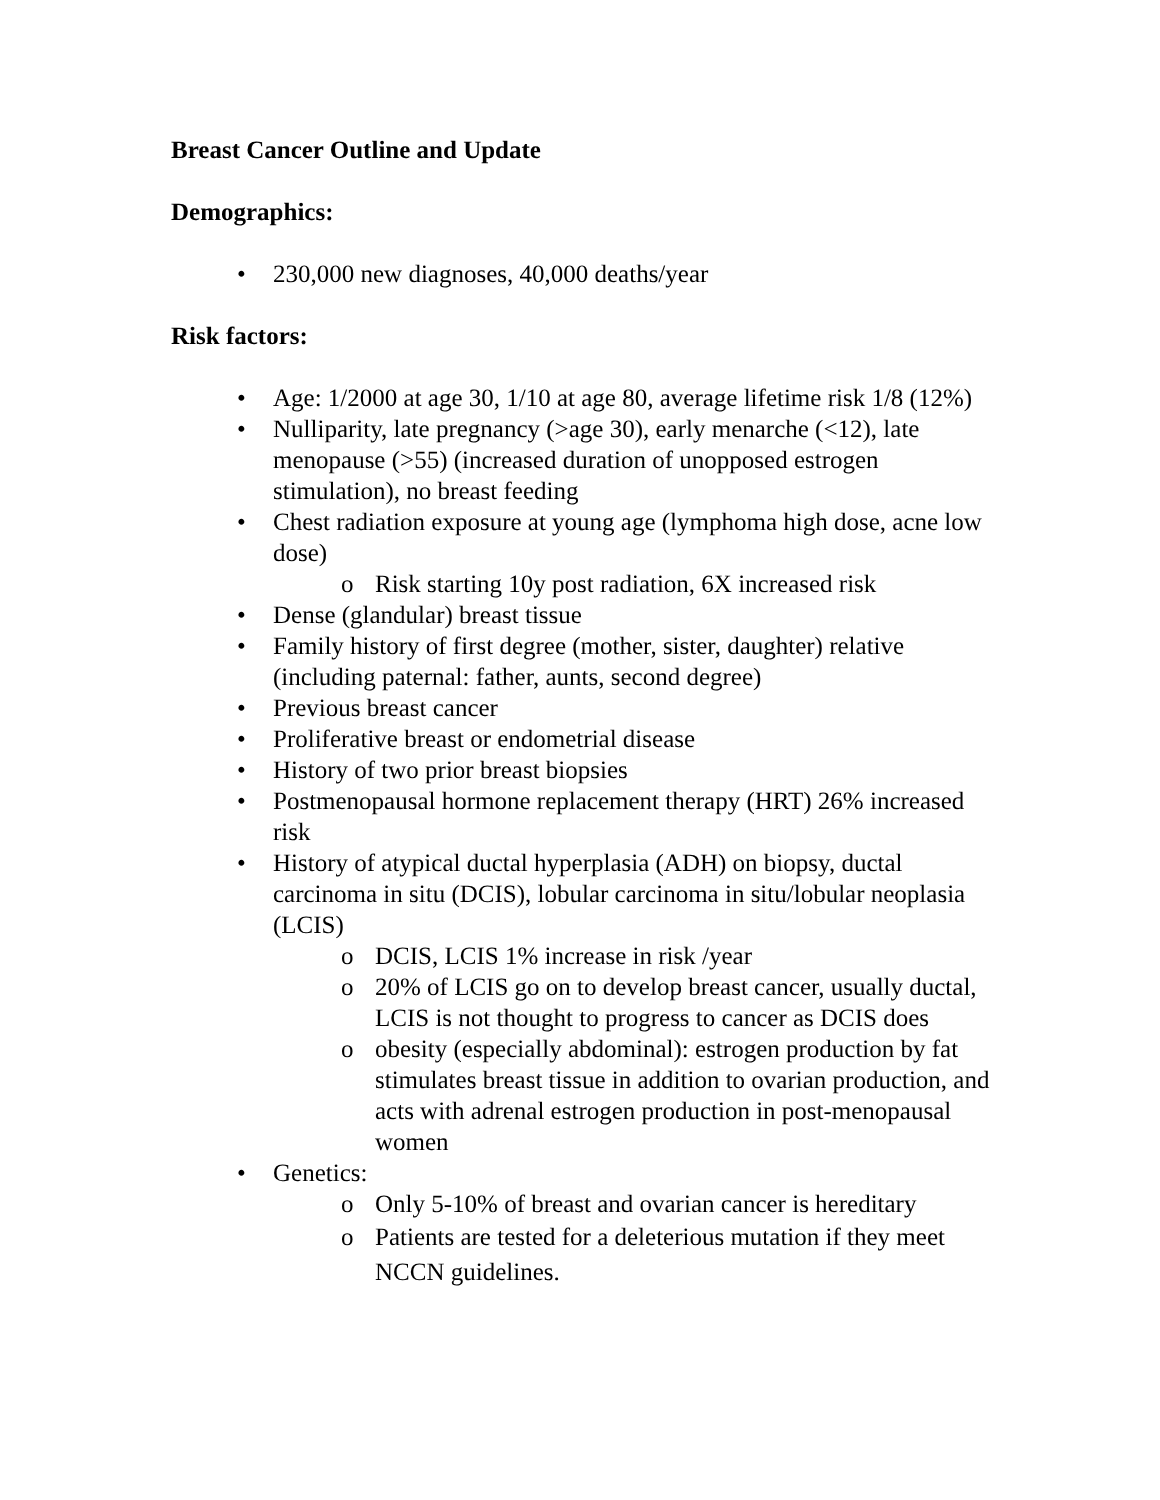Breast Cancer Outline and Update
Demographics:
• 230,000 new diagnoses, 40,000 deaths/year
Risk factors:
• Age: 1/2000 at age 30, 1/10 at age 80, average lifetime risk 1/8 (12%)
• Nulliparity, late pregnancy (>age 30), early menarche (<12), late menopause (>55) (increased duration of unopposed estrogen stimulation), no breast feeding
• Chest radiation exposure at young age (lymphoma high dose, acne low dose)
o Risk starting 10y post radiation, 6X increased risk
• Dense (glandular) breast tissue
• Family history of first degree (mother, sister, daughter) relative (including paternal: father, aunts, second degree)
• Previous breast cancer
• Proliferative breast or endometrial disease
• History of two prior breast biopsies
• Postmenopausal hormone replacement therapy (HRT) 26% increased risk
• History of atypical ductal hyperplasia (ADH) on biopsy, ductal carcinoma in situ (DCIS), lobular carcinoma in situ/lobular neoplasia (LCIS)
o DCIS, LCIS 1% increase in risk /year
o 20% of LCIS go on to develop breast cancer, usually ductal, LCIS is not thought to progress to cancer as DCIS does
o obesity (especially abdominal): estrogen production by fat stimulates breast tissue in addition to ovarian production, and acts with adrenal estrogen production in post-menopausal women
• Genetics:
o Only 5-10% of breast and ovarian cancer is hereditary
o Patients are tested for a deleterious mutation if they meet NCCN guidelines.